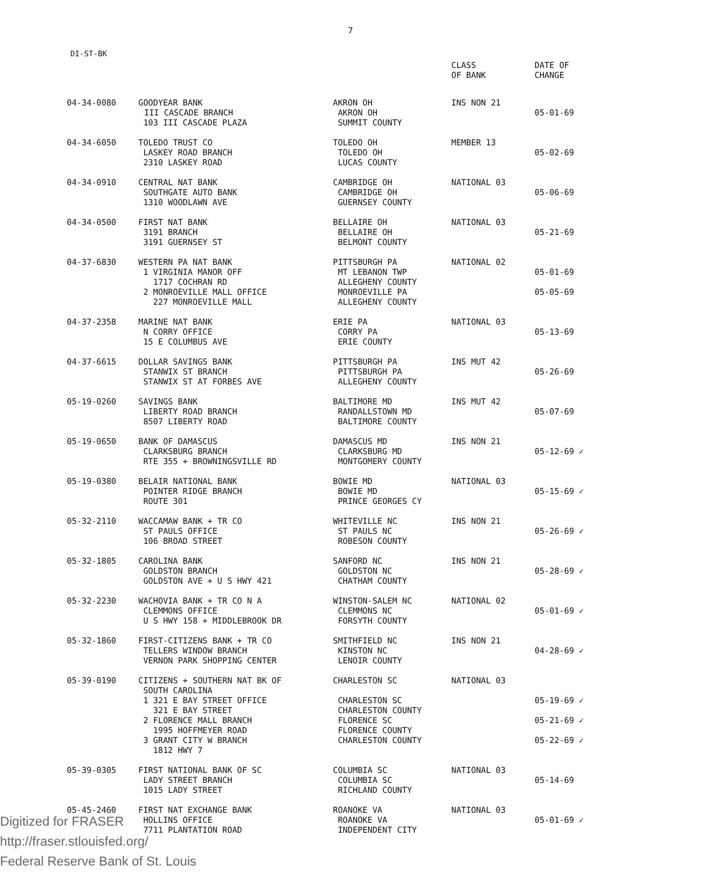7
DI-ST-BK
| | | | CLASS OF BANK | DATE OF CHANGE |
| --- | --- | --- | --- | --- |
| 04-34-0080 | GOODYEAR BANK III CASCADE BRANCH 103 III CASCADE PLAZA | AKRON OH AKRON OH SUMMIT COUNTY | INS NON 21 | 05-01-69 |
| 04-34-6050 | TOLEDO TRUST CO LASKEY ROAD BRANCH 2310 LASKEY ROAD | TOLEDO OH TOLEDO OH LUCAS COUNTY | MEMBER 13 | 05-02-69 |
| 04-34-0910 | CENTRAL NAT BANK SOUTHGATE AUTO BANK 1310 WOODLAWN AVE | CAMBRIDGE OH CAMBRIDGE OH GUERNSEY COUNTY | NATIONAL 03 | 05-06-69 |
| 04-34-0500 | FIRST NAT BANK 3191 BRANCH 3191 GUERNSEY ST | BELLAIRE OH BELLAIRE OH BELMONT COUNTY | NATIONAL 03 | 05-21-69 |
| 04-37-6830 | WESTERN PA NAT BANK 1 VIRGINIA MANOR OFF 1717 COCHRAN RD 2 MONROEVILLE MALL OFFICE 227 MONROEVILLE MALL | PITTSBURGH PA MT LEBANON TWP ALLEGHENY COUNTY MONROEVILLE PA ALLEGHENY COUNTY | NATIONAL 02 | 05-01-69 05-05-69 |
| 04-37-2358 | MARINE NAT BANK N CORRY OFFICE 15 E COLUMBUS AVE | ERIE PA CORRY PA ERIE COUNTY | NATIONAL 03 | 05-13-69 |
| 04-37-6615 | DOLLAR SAVINGS BANK STANWIX ST BRANCH STANWIX ST AT FORBES AVE | PITTSBURGH PA PITTSBURGH PA ALLEGHENY COUNTY | INS MUT 42 | 05-26-69 |
| 05-19-0260 | SAVINGS BANK LIBERTY ROAD BRANCH 8507 LIBERTY ROAD | BALTIMORE MD RANDALLSTOWN MD BALTIMORE COUNTY | INS MUT 42 | 05-07-69 |
| 05-19-0650 | BANK OF DAMASCUS CLARKSBURG BRANCH RTE 355 + BROWNINGSVILLE RD | DAMASCUS MD CLARKSBURG MD MONTGOMERY COUNTY | INS NON 21 | 05-12-69 ✓ |
| 05-19-0380 | BELAIR NATIONAL BANK POINTER RIDGE BRANCH ROUTE 301 | BOWIE MD BOWIE MD PRINCE GEORGES CY | NATIONAL 03 | 05-15-69 ✓ |
| 05-32-2110 | WACCAMAW BANK + TR CO ST PAULS OFFICE 106 BROAD STREET | WHITEVILLE NC ST PAULS NC ROBESON COUNTY | INS NON 21 | 05-26-69 ✓ |
| 05-32-1805 | CAROLINA BANK GOLDSTON BRANCH GOLDSTON AVE + U S HWY 421 | SANFORD NC GOLDSTON NC CHATHAM COUNTY | INS NON 21 | 05-28-69 ✓ |
| 05-32-2230 | WACHOVIA BANK + TR CO N A CLEMMONS OFFICE U S HWY 158 + MIDDLEBROOK DR | WINSTON-SALEM NC CLEMMONS NC FORSYTH COUNTY | NATIONAL 02 | 05-01-69 ✓ |
| 05-32-1860 | FIRST-CITIZENS BANK + TR CO TELLERS WINDOW BRANCH VERNON PARK SHOPPING CENTER | SMITHFIELD NC KINSTON NC LENOIR COUNTY | INS NON 21 | 04-28-69 ✓ |
| 05-39-0190 | CITIZENS + SOUTHERN NAT BK OF SOUTH CAROLINA 1 321 E BAY STREET OFFICE 321 E BAY STREET 2 FLORENCE MALL BRANCH 1995 HOFFMEYER ROAD 3 GRANT CITY W BRANCH 1812 HWY 7 | CHARLESTON SC CHARLESTON SC CHARLESTON COUNTY FLORENCE SC FLORENCE COUNTY CHARLESTON COUNTY | NATIONAL 03 | 05-19-69 ✓ 05-21-69 ✓ 05-22-69 ✓ |
| 05-39-0305 | FIRST NATIONAL BANK OF SC LADY STREET BRANCH 1015 LADY STREET | COLUMBIA SC COLUMBIA SC RICHLAND COUNTY | NATIONAL 03 | 05-14-69 |
| 05-45-2460 | FIRST NAT EXCHANGE BANK HOLLINS OFFICE 7711 PLANTATION ROAD | ROANOKE VA ROANOKE VA INDEPENDENT CITY | NATIONAL 03 | 05-01-69 ✓ |
Digitized for FRASER
http://fraser.stlouisfed.org/
Federal Reserve Bank of St. Louis